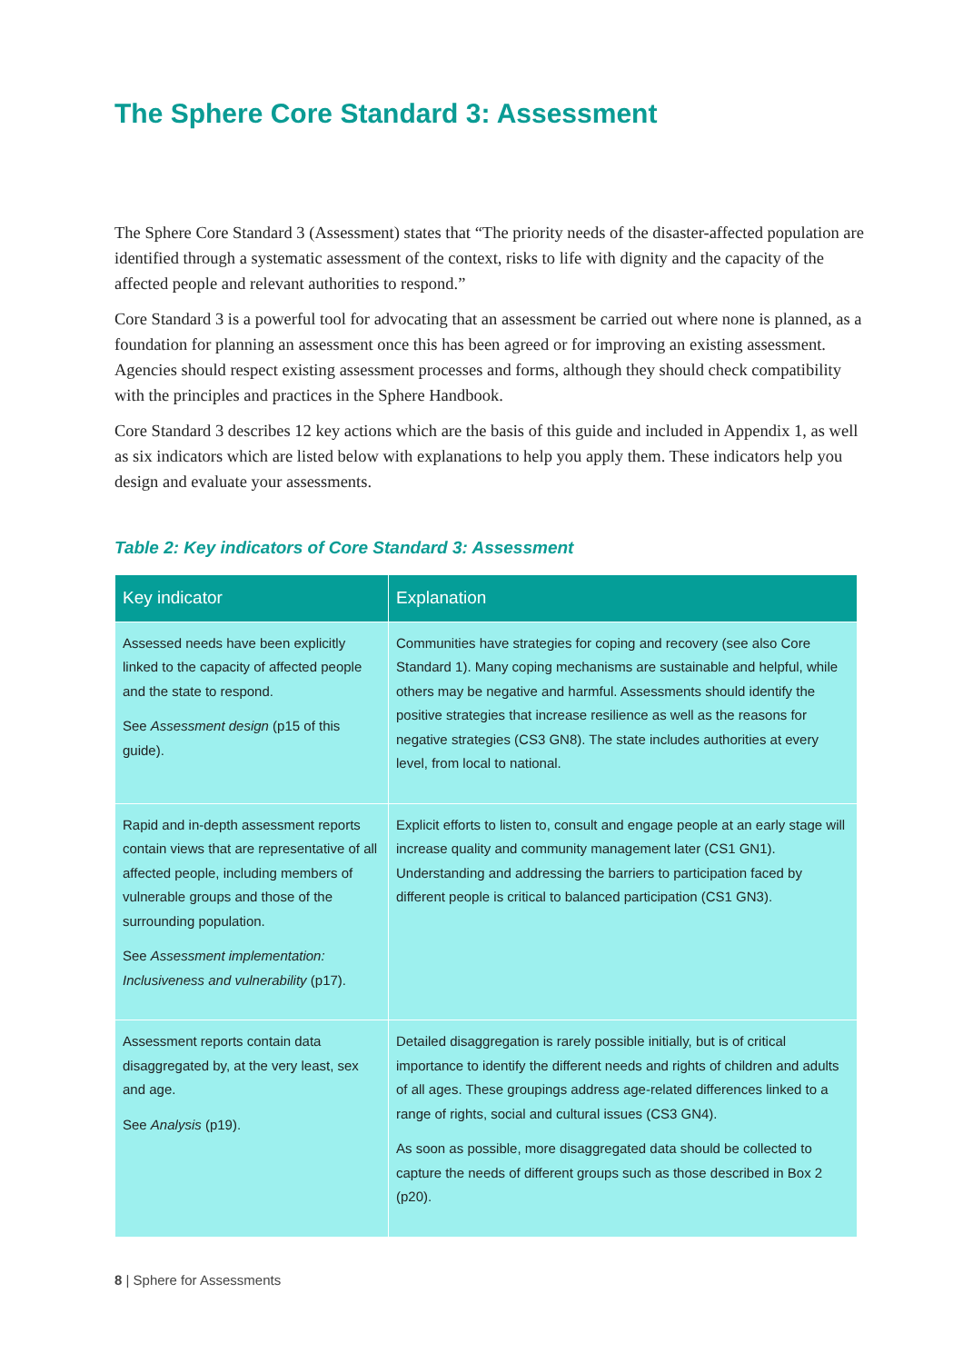The Sphere Core Standard 3: Assessment
The Sphere Core Standard 3 (Assessment) states that “The priority needs of the disaster-affected population are identified through a systematic assessment of the context, risks to life with dignity and the capacity of the affected people and relevant authorities to respond.”
Core Standard 3 is a powerful tool for advocating that an assessment be carried out where none is planned, as a foundation for planning an assessment once this has been agreed or for improving an existing assessment. Agencies should respect existing assessment processes and forms, although they should check compatibility with the principles and practices in the Sphere Handbook.
Core Standard 3 describes 12 key actions which are the basis of this guide and included in Appendix 1, as well as six indicators which are listed below with explanations to help you apply them. These indicators help you design and evaluate your assessments.
Table 2: Key indicators of Core Standard 3: Assessment
| Key indicator | Explanation |
| --- | --- |
| Assessed needs have been explicitly linked to the capacity of affected people and the state to respond. See Assessment design (p15 of this guide). | Communities have strategies for coping and recovery (see also Core Standard 1). Many coping mechanisms are sustainable and helpful, while others may be negative and harmful. Assessments should identify the positive strategies that increase resilience as well as the reasons for negative strategies (CS3 GN8). The state includes authorities at every level, from local to national. |
| Rapid and in-depth assessment reports contain views that are representative of all affected people, including members of vulnerable groups and those of the surrounding population. See Assessment implementation: Inclusiveness and vulnerability (p17). | Explicit efforts to listen to, consult and engage people at an early stage will increase quality and community management later (CS1 GN1). Understanding and addressing the barriers to participation faced by different people is critical to balanced participation (CS1 GN3). |
| Assessment reports contain data disaggregated by, at the very least, sex and age. See Analysis (p19). | Detailed disaggregation is rarely possible initially, but is of critical importance to identify the different needs and rights of children and adults of all ages. These groupings address age-related differences linked to a range of rights, social and cultural issues (CS3 GN4). As soon as possible, more disaggregated data should be collected to capture the needs of different groups such as those described in Box 2 (p20). |
8 | Sphere for Assessments